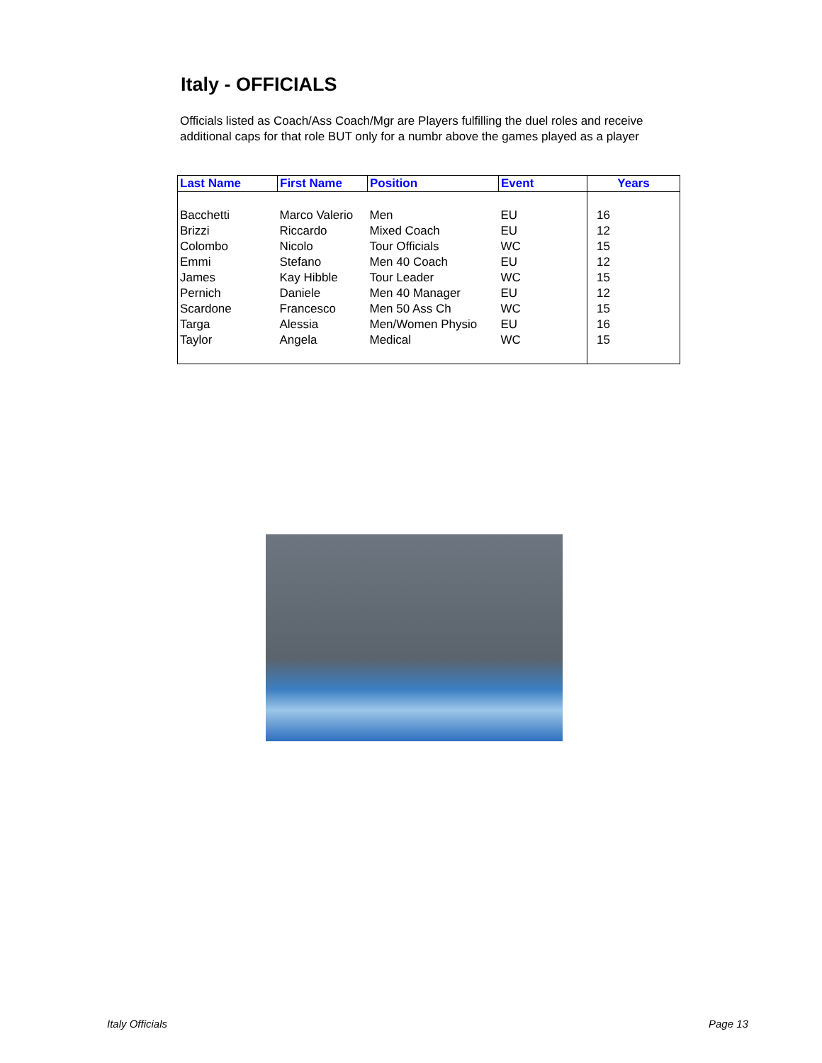Italy - OFFICIALS
Officials listed as Coach/Ass Coach/Mgr are Players fulfilling the duel roles and receive additional caps for that role BUT only for a numbr above the games played as a player
| Last Name | First Name | Position | Event | Years |
| --- | --- | --- | --- | --- |
| Bacchetti | Marco Valerio | Men | EU | 16 |
| Brizzi | Riccardo | Mixed Coach | EU | 12 |
| Colombo | Nicolo | Tour Officials | WC | 15 |
| Emmi | Stefano | Men 40 Coach | EU | 12 |
| James | Kay Hibble | Tour Leader | WC | 15 |
| Pernich | Daniele | Men 40 Manager | EU | 12 |
| Scardone | Francesco | Men 50 Ass Ch | WC | 15 |
| Targa | Alessia | Men/Women Physio | EU | 16 |
| Taylor | Angela | Medical | WC | 15 |
Italy Officials Page 13